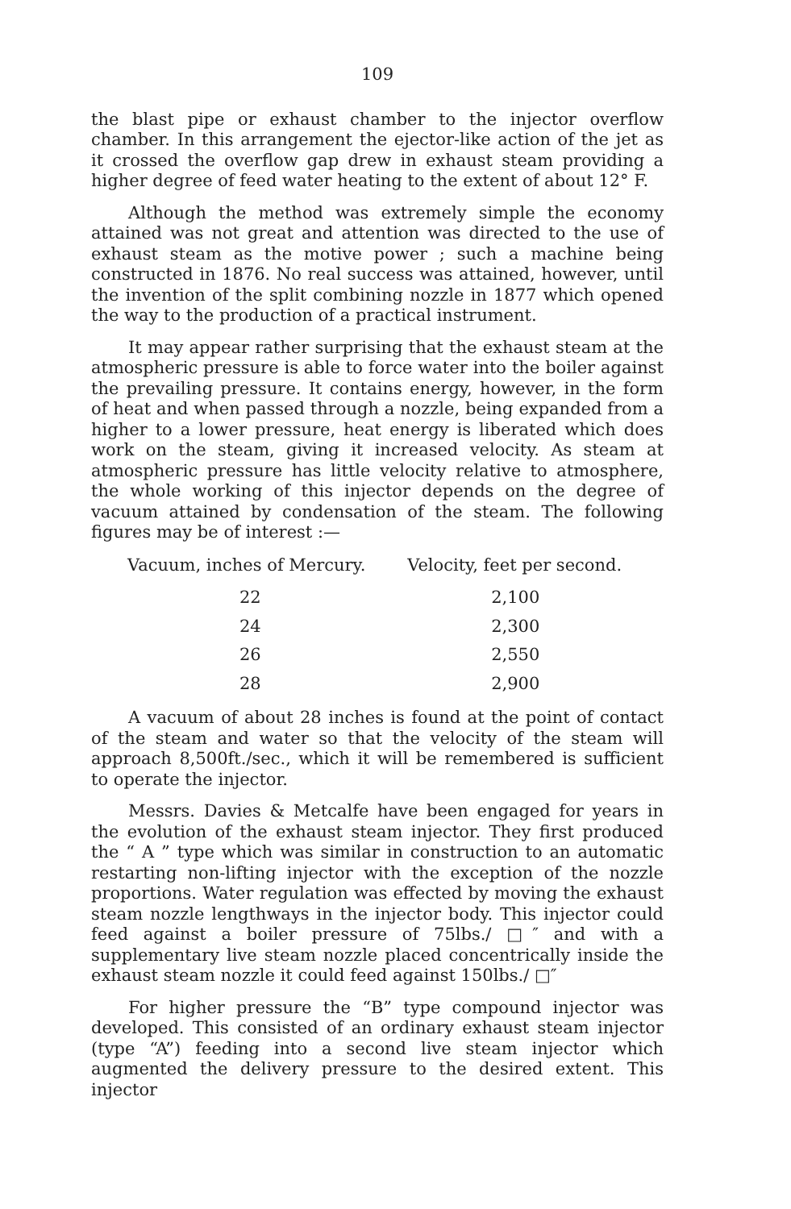109
the blast pipe or exhaust chamber to the injector overflow chamber. In this arrangement the ejector-like action of the jet as it crossed the overflow gap drew in exhaust steam providing a higher degree of feed water heating to the extent of about 12° F.
Although the method was extremely simple the economy attained was not great and attention was directed to the use of exhaust steam as the motive power ; such a machine being constructed in 1876. No real success was attained, however, until the invention of the split combining nozzle in 1877 which opened the way to the production of a practical instrument.
It may appear rather surprising that the exhaust steam at the atmospheric pressure is able to force water into the boiler against the prevailing pressure. It contains energy, however, in the form of heat and when passed through a nozzle, being expanded from a higher to a lower pressure, heat energy is liberated which does work on the steam, giving it increased velocity. As steam at atmospheric pressure has little velocity relative to atmosphere, the whole working of this injector depends on the degree of vacuum attained by condensation of the steam. The following figures may be of interest :—
| Vacuum, inches of Mercury. | Velocity, feet per second. |
| --- | --- |
| 22 | 2,100 |
| 24 | 2,300 |
| 26 | 2,550 |
| 28 | 2,900 |
A vacuum of about 28 inches is found at the point of contact of the steam and water so that the velocity of the steam will approach 8,500ft./sec., which it will be remembered is sufficient to operate the injector.
Messrs. Davies & Metcalfe have been engaged for years in the evolution of the exhaust steam injector. They first produced the “ A ” type which was similar in construction to an automatic restarting non-lifting injector with the exception of the nozzle proportions. Water regulation was effected by moving the exhaust steam nozzle lengthways in the injector body. This injector could feed against a boiler pressure of 75lbs./ □″ and with a supplementary live steam nozzle placed concentrically inside the exhaust steam nozzle it could feed against 150lbs./ □″
For higher pressure the “B” type compound injector was developed. This consisted of an ordinary exhaust steam injector (type “A”) feeding into a second live steam injector which augmented the delivery pressure to the desired extent. This injector